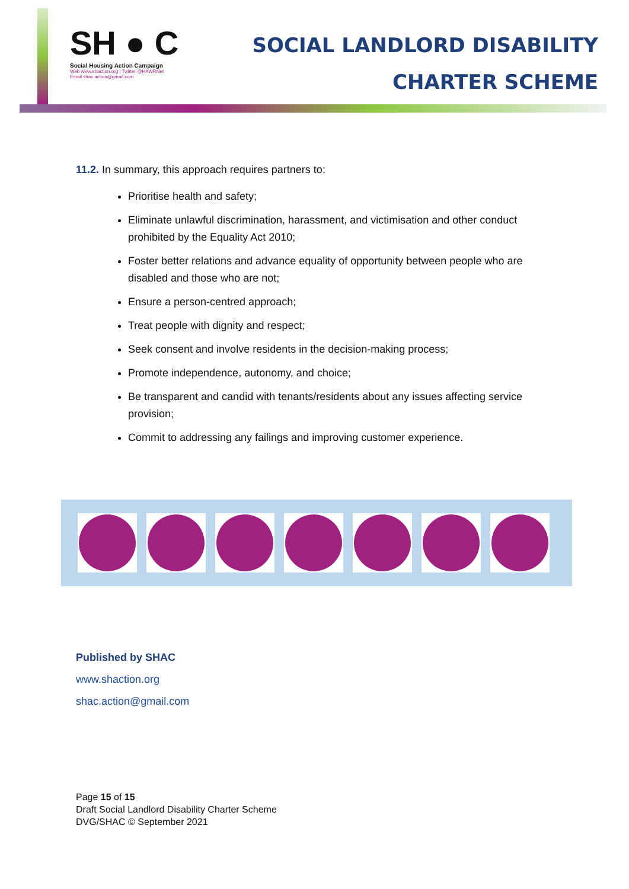SH ● C
Social Housing Action Campaign
Web www.shaction.org | Twitter @HAWRNet
Email shac.action@gmail.com
SOCIAL LANDLORD DISABILITY
CHARTER SCHEME
11.2. In summary, this approach requires partners to:
Prioritise health and safety;
Eliminate unlawful discrimination, harassment, and victimisation and other conduct prohibited by the Equality Act 2010;
Foster better relations and advance equality of opportunity between people who are disabled and those who are not;
Ensure a person-centred approach;
Treat people with dignity and respect;
Seek consent and involve residents in the decision-making process;
Promote independence, autonomy, and choice;
Be transparent and candid with tenants/residents about any issues affecting service provision;
Commit to addressing any failings and improving customer experience.
Published by SHAC
www.shaction.org
shac.action@gmail.com
Page 15 of 15
Draft Social Landlord Disability Charter Scheme
DVG/SHAC © September 2021